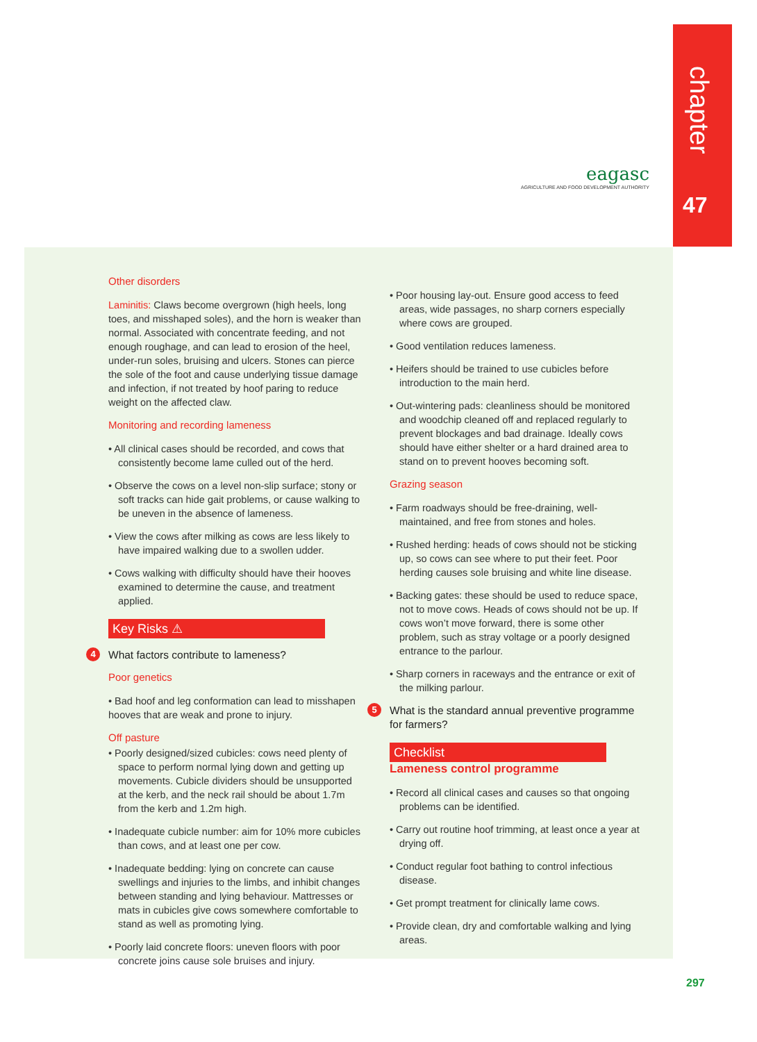chapter
47
eagasc
AGRICULTURE AND FOOD DEVELOPMENT AUTHORITY
Other disorders
Laminitis: Claws become overgrown (high heels, long toes, and misshaped soles), and the horn is weaker than normal. Associated with concentrate feeding, and not enough roughage, and can lead to erosion of the heel, under-run soles, bruising and ulcers. Stones can pierce the sole of the foot and cause underlying tissue damage and infection, if not treated by hoof paring to reduce weight on the affected claw.
Monitoring and recording lameness
• All clinical cases should be recorded, and cows that consistently become lame culled out of the herd.
• Observe the cows on a level non-slip surface; stony or soft tracks can hide gait problems, or cause walking to be uneven in the absence of lameness.
• View the cows after milking as cows are less likely to have impaired walking due to a swollen udder.
• Cows walking with difficulty should have their hooves examined to determine the cause, and treatment applied.
Key Risks ⚠
4 What factors contribute to lameness?
Poor genetics
• Bad hoof and leg conformation can lead to misshapen hooves that are weak and prone to injury.
Off pasture
• Poorly designed/sized cubicles: cows need plenty of space to perform normal lying down and getting up movements. Cubicle dividers should be unsupported at the kerb, and the neck rail should be about 1.7m from the kerb and 1.2m high.
• Inadequate cubicle number: aim for 10% more cubicles than cows, and at least one per cow.
• Inadequate bedding: lying on concrete can cause swellings and injuries to the limbs, and inhibit changes between standing and lying behaviour. Mattresses or mats in cubicles give cows somewhere comfortable to stand as well as promoting lying.
• Poorly laid concrete floors: uneven floors with poor concrete joins cause sole bruises and injury.
• Poor housing lay-out. Ensure good access to feed areas, wide passages, no sharp corners especially where cows are grouped.
• Good ventilation reduces lameness.
• Heifers should be trained to use cubicles before introduction to the main herd.
• Out-wintering pads: cleanliness should be monitored and woodchip cleaned off and replaced regularly to prevent blockages and bad drainage. Ideally cows should have either shelter or a hard drained area to stand on to prevent hooves becoming soft.
Grazing season
• Farm roadways should be free-draining, well-maintained, and free from stones and holes.
• Rushed herding: heads of cows should not be sticking up, so cows can see where to put their feet. Poor herding causes sole bruising and white line disease.
• Backing gates: these should be used to reduce space, not to move cows. Heads of cows should not be up. If cows won’t move forward, there is some other problem, such as stray voltage or a poorly designed entrance to the parlour.
• Sharp corners in raceways and the entrance or exit of the milking parlour.
5 What is the standard annual preventive programme for farmers?
Checklist
Lameness control programme
• Record all clinical cases and causes so that ongoing problems can be identified.
• Carry out routine hoof trimming, at least once a year at drying off.
• Conduct regular foot bathing to control infectious disease.
• Get prompt treatment for clinically lame cows.
• Provide clean, dry and comfortable walking and lying areas.
297